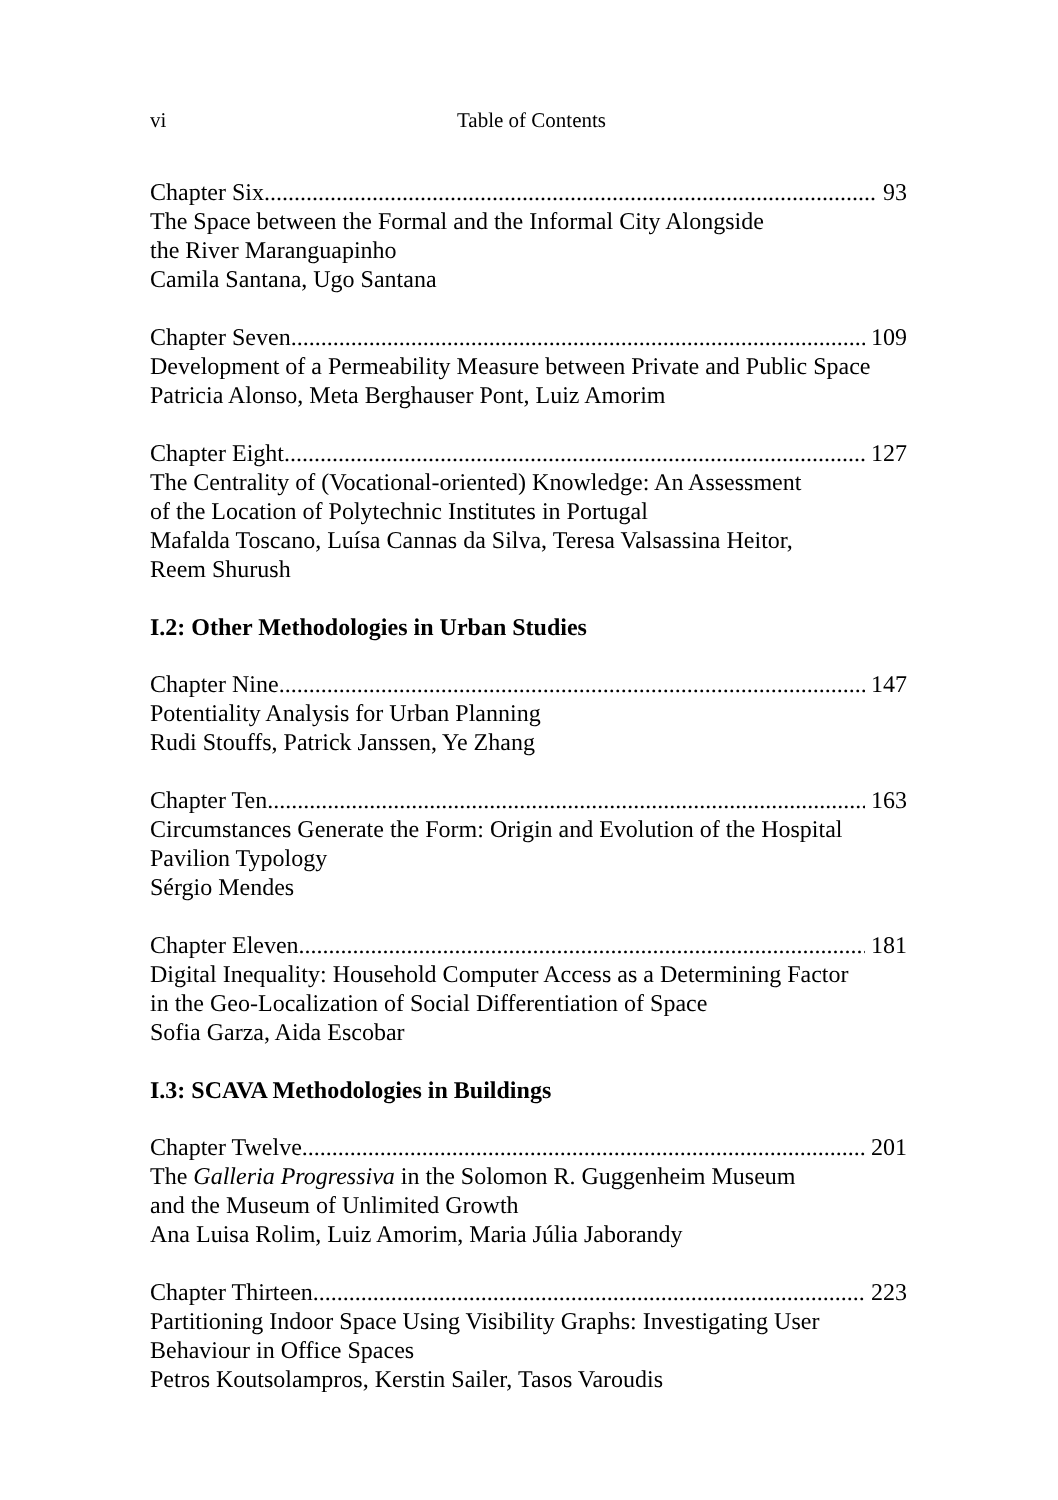vi Table of Contents
Chapter Six 93
The Space between the Formal and the Informal City Alongside
the River Maranguapinho
Camila Santana, Ugo Santana
Chapter Seven 109
Development of a Permeability Measure between Private and Public Space
Patricia Alonso, Meta Berghauser Pont, Luiz Amorim
Chapter Eight 127
The Centrality of (Vocational-oriented) Knowledge: An Assessment
of the Location of Polytechnic Institutes in Portugal
Mafalda Toscano, Luísa Cannas da Silva, Teresa Valsassina Heitor,
Reem Shurush
I.2: Other Methodologies in Urban Studies
Chapter Nine 147
Potentiality Analysis for Urban Planning
Rudi Stouffs, Patrick Janssen, Ye Zhang
Chapter Ten 163
Circumstances Generate the Form: Origin and Evolution of the Hospital
Pavilion Typology
Sérgio Mendes
Chapter Eleven 181
Digital Inequality: Household Computer Access as a Determining Factor
in the Geo-Localization of Social Differentiation of Space
Sofia Garza, Aida Escobar
I.3: SCAVA Methodologies in Buildings
Chapter Twelve 201
The Galleria Progressiva in the Solomon R. Guggenheim Museum
and the Museum of Unlimited Growth
Ana Luisa Rolim, Luiz Amorim, Maria Júlia Jaborandy
Chapter Thirteen 223
Partitioning Indoor Space Using Visibility Graphs: Investigating User
Behaviour in Office Spaces
Petros Koutsolampros, Kerstin Sailer, Tasos Varoudis